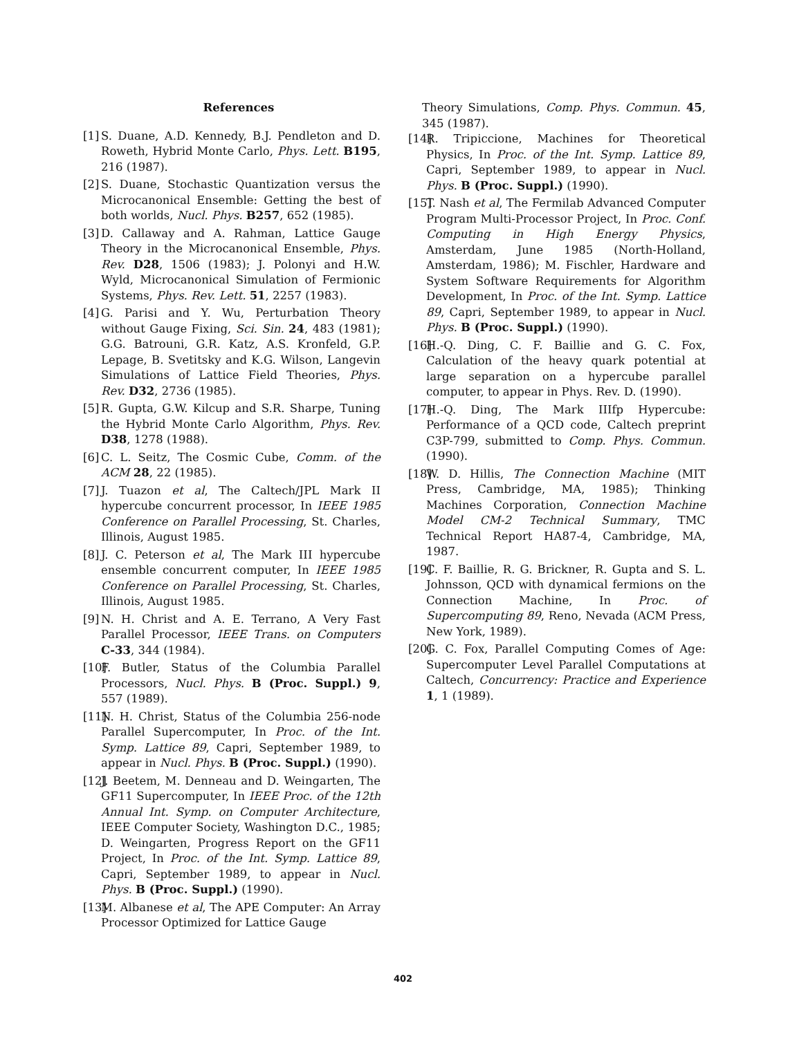References
[1]
S. Duane, A.D. Kennedy, B.J. Pendleton and D. Roweth, Hybrid Monte Carlo, Phys. Lett. B195, 216 (1987).
[2]
S. Duane, Stochastic Quantization versus the Microcanonical Ensemble: Getting the best of both worlds, Nucl. Phys. B257, 652 (1985).
[3]
D. Callaway and A. Rahman, Lattice Gauge Theory in the Microcanonical Ensemble, Phys. Rev. D28, 1506 (1983); J. Polonyi and H.W. Wyld, Microcanonical Simulation of Fermionic Systems, Phys. Rev. Lett. 51, 2257 (1983).
[4]
G. Parisi and Y. Wu, Perturbation Theory without Gauge Fixing, Sci. Sin. 24, 483 (1981); G.G. Batrouni, G.R. Katz, A.S. Kronfeld, G.P. Lepage, B. Svetitsky and K.G. Wilson, Langevin Simulations of Lattice Field Theories, Phys. Rev. D32, 2736 (1985).
[5]
R. Gupta, G.W. Kilcup and S.R. Sharpe, Tuning the Hybrid Monte Carlo Algorithm, Phys. Rev. D38, 1278 (1988).
[6]
C. L. Seitz, The Cosmic Cube, Comm. of the ACM 28, 22 (1985).
[7]
J. Tuazon et al, The Caltech/JPL Mark II hypercube concurrent processor, In IEEE 1985 Conference on Parallel Processing, St. Charles, Illinois, August 1985.
[8]
J. C. Peterson et al, The Mark III hypercube ensemble concurrent computer, In IEEE 1985 Conference on Parallel Processing, St. Charles, Illinois, August 1985.
[9]
N. H. Christ and A. E. Terrano, A Very Fast Parallel Processor, IEEE Trans. on Computers C-33, 344 (1984).
[10]
F. Butler, Status of the Columbia Parallel Processors, Nucl. Phys. B (Proc. Suppl.) 9, 557 (1989).
[11]
N. H. Christ, Status of the Columbia 256-node Parallel Supercomputer, In Proc. of the Int. Symp. Lattice 89, Capri, September 1989, to appear in Nucl. Phys. B (Proc. Suppl.) (1990).
[12]
J. Beetem, M. Denneau and D. Weingarten, The GF11 Supercomputer, In IEEE Proc. of the 12th Annual Int. Symp. on Computer Architecture, IEEE Computer Society, Washington D.C., 1985; D. Weingarten, Progress Report on the GF11 Project, In Proc. of the Int. Symp. Lattice 89, Capri, September 1989, to appear in Nucl. Phys. B (Proc. Suppl.) (1990).
[13]
M. Albanese et al, The APE Computer: An Array Processor Optimized for Lattice Gauge
Theory Simulations, Comp. Phys. Commun. 45, 345 (1987).
[14]
R. Tripiccione, Machines for Theoretical Physics, In Proc. of the Int. Symp. Lattice 89, Capri, September 1989, to appear in Nucl. Phys. B (Proc. Suppl.) (1990).
[15]
T. Nash et al, The Fermilab Advanced Computer Program Multi-Processor Project, In Proc. Conf. Computing in High Energy Physics, Amsterdam, June 1985 (North-Holland, Amsterdam, 1986); M. Fischler, Hardware and System Software Requirements for Algorithm Development, In Proc. of the Int. Symp. Lattice 89, Capri, September 1989, to appear in Nucl. Phys. B (Proc. Suppl.) (1990).
[16]
H.-Q. Ding, C. F. Baillie and G. C. Fox, Calculation of the heavy quark potential at large separation on a hypercube parallel computer, to appear in Phys. Rev. D. (1990).
[17]
H.-Q. Ding, The Mark IIIfp Hypercube: Performance of a QCD code, Caltech preprint C3P-799, submitted to Comp. Phys. Commun. (1990).
[18]
W. D. Hillis, The Connection Machine (MIT Press, Cambridge, MA, 1985); Thinking Machines Corporation, Connection Machine Model CM-2 Technical Summary, TMC Technical Report HA87-4, Cambridge, MA, 1987.
[19]
C. F. Baillie, R. G. Brickner, R. Gupta and S. L. Johnsson, QCD with dynamical fermions on the Connection Machine, In Proc. of Supercomputing 89, Reno, Nevada (ACM Press, New York, 1989).
[20]
G. C. Fox, Parallel Computing Comes of Age: Supercomputer Level Parallel Computations at Caltech, Concurrency: Practice and Experience 1, 1 (1989).
402